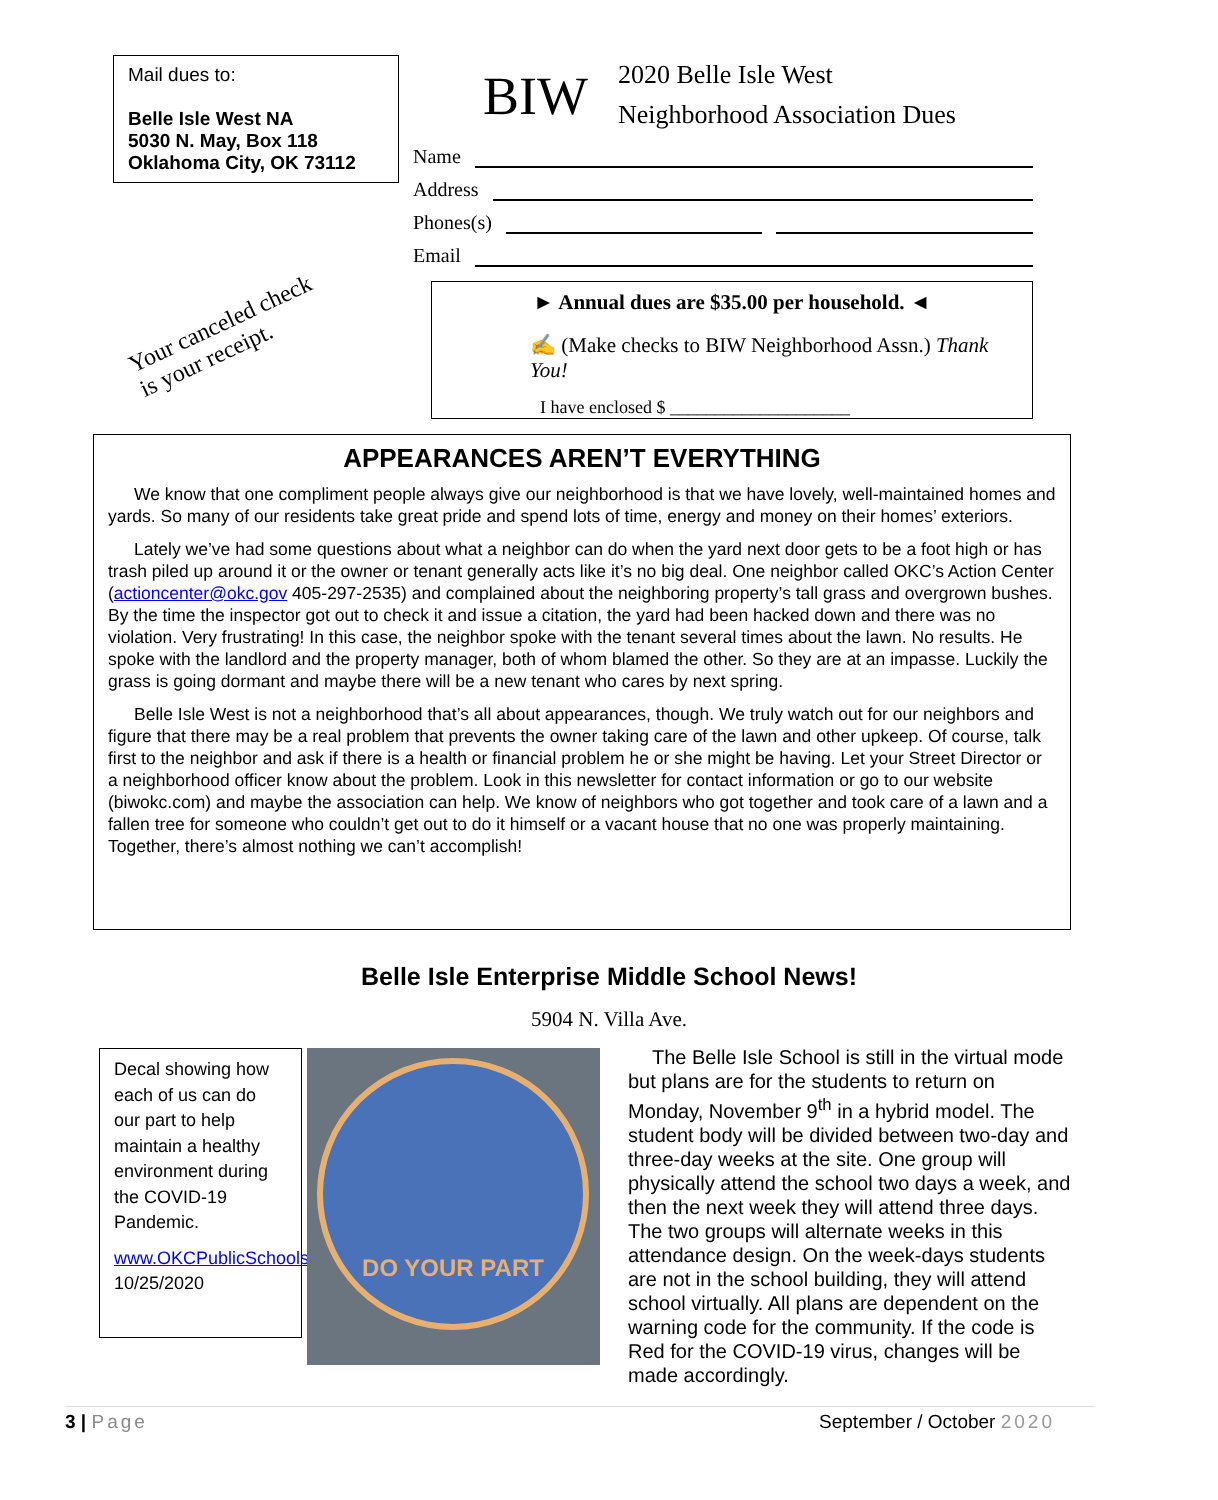Mail dues to:
Belle Isle West NA
5030 N. May, Box 118
Oklahoma City, OK 73112
Your canceled check
is your receipt.
BIW
2020 Belle Isle West
Neighborhood Association Dues
Name
Address
Phones(s)
Email
► Annual dues are $35.00 per household. ◄
✍ (Make checks to BIW Neighborhood Assn.) Thank You!
I have enclosed $ ____________________
APPEARANCES AREN’T EVERYTHING
We know that one compliment people always give our neighborhood is that we have lovely, well-maintained homes and yards. So many of our residents take great pride and spend lots of time, energy and money on their homes’ exteriors.
Lately we’ve had some questions about what a neighbor can do when the yard next door gets to be a foot high or has trash piled up around it or the owner or tenant generally acts like it’s no big deal. One neighbor called OKC’s Action Center (actioncenter@okc.gov 405-297-2535) and complained about the neighboring property’s tall grass and overgrown bushes. By the time the inspector got out to check it and issue a citation, the yard had been hacked down and there was no violation. Very frustrating! In this case, the neighbor spoke with the tenant several times about the lawn. No results. He spoke with the landlord and the property manager, both of whom blamed the other. So they are at an impasse. Luckily the grass is going dormant and maybe there will be a new tenant who cares by next spring.
Belle Isle West is not a neighborhood that’s all about appearances, though. We truly watch out for our neighbors and figure that there may be a real problem that prevents the owner taking care of the lawn and other upkeep. Of course, talk first to the neighbor and ask if there is a health or financial problem he or she might be having. Let your Street Director or a neighborhood officer know about the problem. Look in this newsletter for contact information or go to our website (biwokc.com) and maybe the association can help. We know of neighbors who got together and took care of a lawn and a fallen tree for someone who couldn’t get out to do it himself or a vacant house that no one was properly maintaining. Together, there’s almost nothing we can’t accomplish!
Belle Isle Enterprise Middle School News!
5904 N. Villa Ave.
Decal showing how each of us can do our part to help maintain a healthy environment during the COVID-19 Pandemic.
www.OKCPublicSchools/photos
10/25/2020
DO YOUR PART
The Belle Isle School is still in the virtual mode but plans are for the students to return on Monday, November 9<sup>th</sup> in a hybrid model. The student body will be divided between two-day and three-day weeks at the site. One group will physically attend the school two days a week, and then the next week they will attend three days. The two groups will alternate weeks in this attendance design. On the week-days students are not in the school building, they will attend school virtually. All plans are dependent on the warning code for the community. If the code is Red for the COVID-19 virus, changes will be made accordingly.
3 | Page September / October 2020